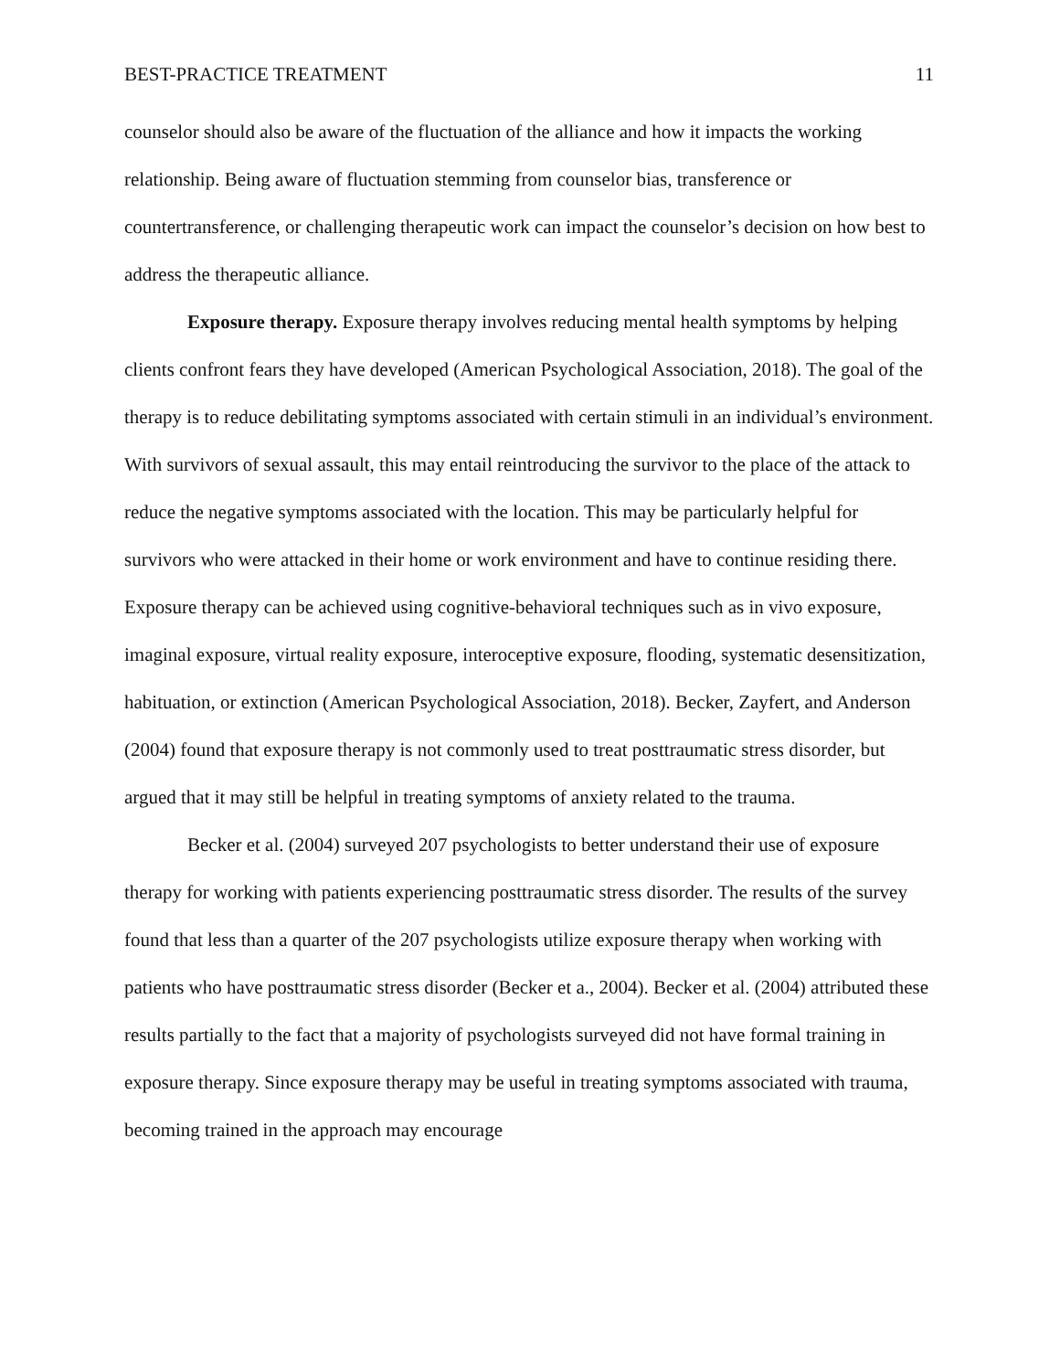BEST-PRACTICE TREATMENT 11
counselor should also be aware of the fluctuation of the alliance and how it impacts the working relationship. Being aware of fluctuation stemming from counselor bias, transference or countertransference, or challenging therapeutic work can impact the counselor’s decision on how best to address the therapeutic alliance.
Exposure therapy. Exposure therapy involves reducing mental health symptoms by helping clients confront fears they have developed (American Psychological Association, 2018). The goal of the therapy is to reduce debilitating symptoms associated with certain stimuli in an individual’s environment. With survivors of sexual assault, this may entail reintroducing the survivor to the place of the attack to reduce the negative symptoms associated with the location. This may be particularly helpful for survivors who were attacked in their home or work environment and have to continue residing there. Exposure therapy can be achieved using cognitive-behavioral techniques such as in vivo exposure, imaginal exposure, virtual reality exposure, interoceptive exposure, flooding, systematic desensitization, habituation, or extinction (American Psychological Association, 2018). Becker, Zayfert, and Anderson (2004) found that exposure therapy is not commonly used to treat posttraumatic stress disorder, but argued that it may still be helpful in treating symptoms of anxiety related to the trauma.
Becker et al. (2004) surveyed 207 psychologists to better understand their use of exposure therapy for working with patients experiencing posttraumatic stress disorder. The results of the survey found that less than a quarter of the 207 psychologists utilize exposure therapy when working with patients who have posttraumatic stress disorder (Becker et a., 2004). Becker et al. (2004) attributed these results partially to the fact that a majority of psychologists surveyed did not have formal training in exposure therapy. Since exposure therapy may be useful in treating symptoms associated with trauma, becoming trained in the approach may encourage